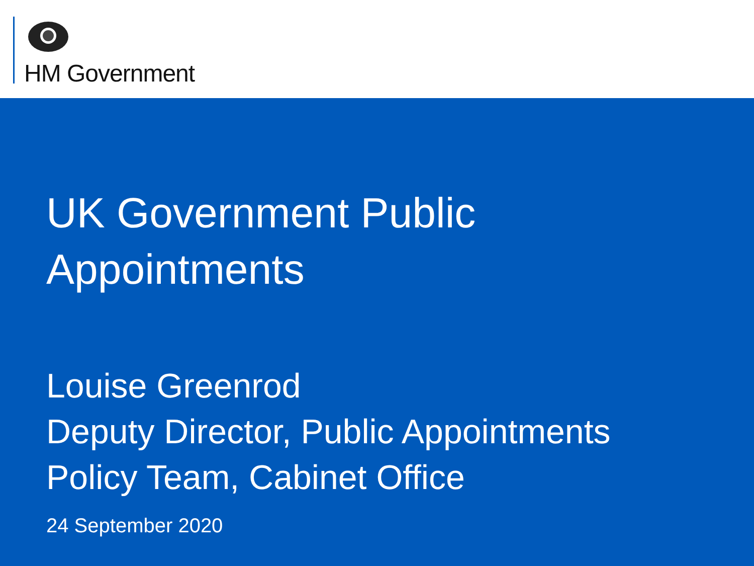HM Government
UK Government Public
Appointments
Louise Greenrod
Deputy Director, Public Appointments
Policy Team, Cabinet Office
24 September 2020